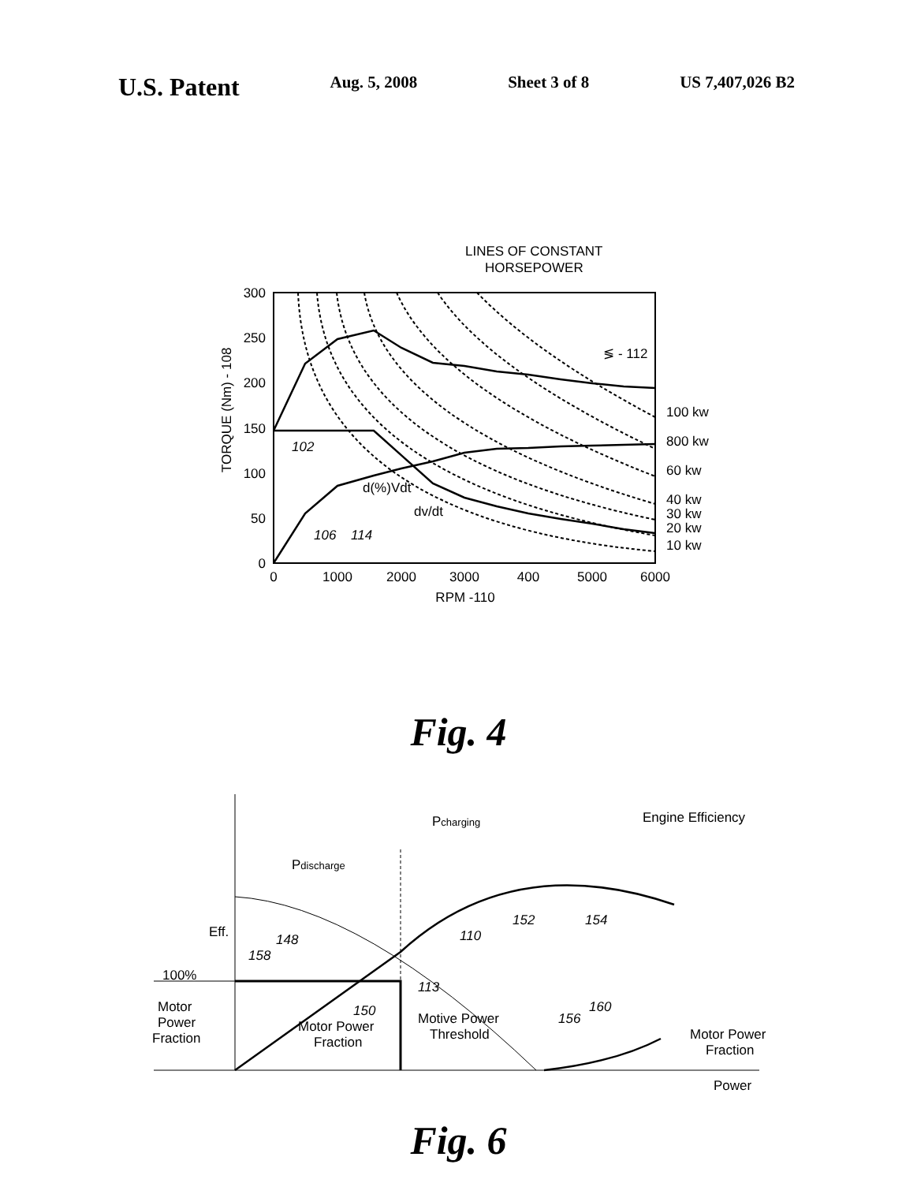U.S. Patent Aug. 5, 2008 Sheet 3 of 8 US 7,407,026 B2
LINES OF CONSTANT
HORSEPOWER
300
250
200
150
100
50
0
0
1000
2000
3000
400
5000
6000
RPM -110
TORQUE (Nm) - 108
≶ - 112
100 kw
800 kw
60 kw
40 kw
30 kw
20 kw
10 kw
102
d(%)Vdt
dv/dt
106
114
Fig. 4
Pcharging
Engine Efficiency
Pdischarge
Eff.
148
110
152
154
158
113
100%
150
156
160
Motor
Power
Fraction
Motor Power
Fraction
Motive Power
Threshold
Motor Power
Fraction
Power
Fig. 6